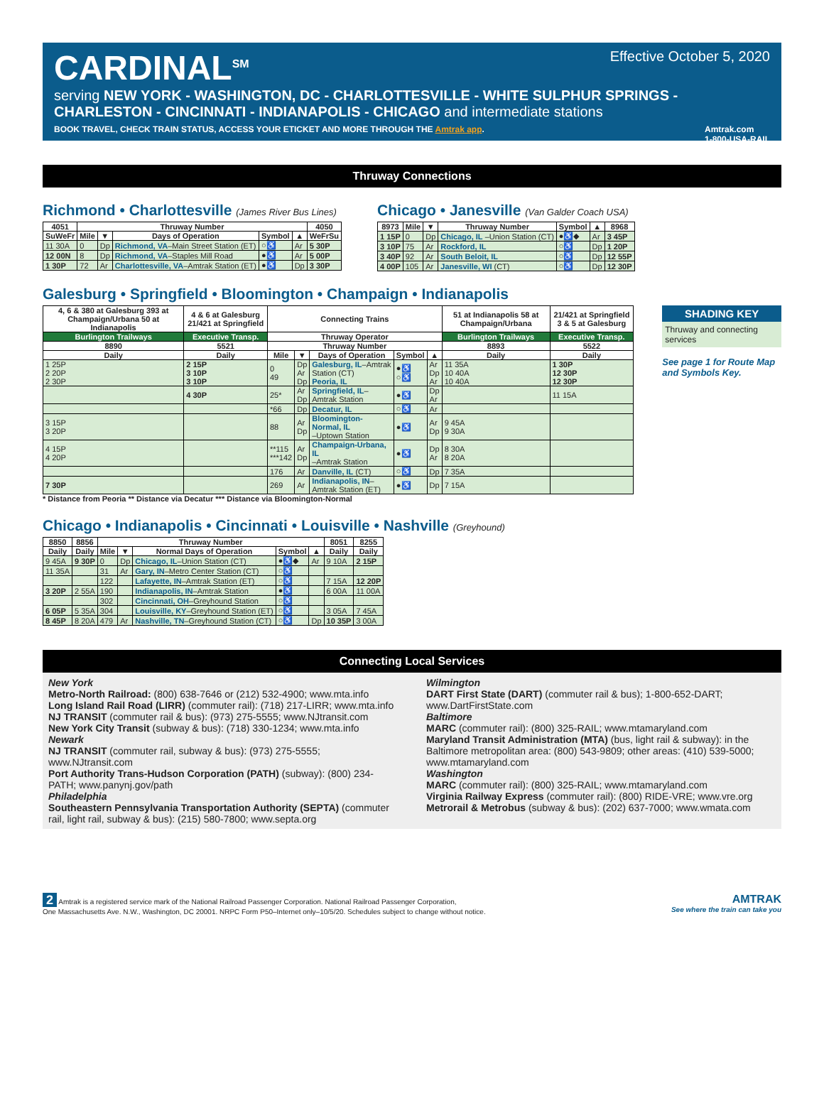Effective October 5, 2020
CARDINAL<sup>SM</sup>
serving NEW YORK - WASHINGTON, DC - CHARLOTTESVILLE - WHITE SULPHUR SPRINGS - CHARLESTON - CINCINNATI - INDIANAPOLIS - CHICAGO and intermediate stations
BOOK TRAVEL, CHECK TRAIN STATUS, ACCESS YOUR ETICKET AND MORE THROUGH THE Amtrak app. Amtrak.com
1-800-USA-RAIL
Thruway Connections
Richmond • Charlottesville (James River Bus Lines)
| 4051 | Thruway Number | | | | | 4050 |
| --- | --- | --- | --- | --- | --- | --- |
| SuWeFr | Mile | ▼ | Days of Operation | Symbol | ▲ | WeFrSu |
| 11 30A | 0 | Dp | Richmond, VA –Main Street Station (ET) | ○♿ | Ar | 5 30P |
| 12 00N | 8 | Dp | Richmond, VA –Staples Mill Road | ●♿ | Ar | 5 00P |
| 1 30P | 72 | Ar | Charlottesville, VA –Amtrak Station (ET) | ●♿ | Dp | 3 30P |
Chicago • Janesville (Van Galder Coach USA)
| 8973 | Mile | ▼ | Thruway Number | Symbol | ▲ | 8968 |
| --- | --- | --- | --- | --- | --- | --- |
| 1 15P | 0 | Dp | Chicago, IL –Union Station (CT) | ●♿◆ | Ar | 3 45P |
| 3 10P | 75 | Ar | Rockford, IL | ○♿ | Dp | 1 20P |
| 3 40P | 92 | Ar | South Beloit, IL | ○♿ | Dp | 12 55P |
| 4 00P | 105 | Ar | Janesville, WI (CT) | ○♿ | Dp | 12 30P |
Galesburg • Springfield • Bloomington • Champaign • Indianapolis
| 4, 6 & 380 at Galesburg 393 at Champaign/Urbana 50 at Indianapolis | 4 & 6 at Galesburg 21/421 at Springfield | Connecting Trains | | | | | 51 at Indianapolis 58 at Champaign/Urbana | 21/421 at Springfield 3 & 5 at Galesburg |
| --- | --- | --- | --- | --- | --- | --- | --- | --- |
| Burlington Trailways | Executive Transp. | Thruway Operator | | | | | Burlington Trailways | Executive Transp. |
| 8890 | 5521 | Thruway Number | | | | | 8893 | 5522 |
| Daily | Daily | Mile | ▼ | Days of Operation | Symbol | ▲ | Daily | Daily |
| 1 25P 2 20P 2 30P | 2 15P 3 10P 3 10P | 0 49 | Dp Ar Dp | Galesburg, IL –Amtrak Station (CT) Peoria, IL | ●♿ ○♿ | Ar Dp Ar | 11 35A 10 40A 10 40A | 1 30P 12 30P 12 30P |
| | 4 30P | 25* | Ar Dp | Springfield, IL –Amtrak Station | ●♿ | Dp Ar | | 11 15A |
| | | *66 | Dp | Decatur, IL | ○♿ | Ar | | |
| 3 15P 3 20P | | 88 | Ar Dp | Bloomington-Normal, IL –Uptown Station | ●♿ | Ar Dp | 9 45A 9 30A | |
| 4 15P 4 20P | | **115 ***142 | Ar Dp | Champaign-Urbana, IL –Amtrak Station | ●♿ | Dp Ar | 8 30A 8 20A | |
| | | 176 | Ar | Danville, IL (CT) | ○♿ | Dp | 7 35A | |
| 7 30P | | 269 | Ar | Indianapolis, IN –Amtrak Station (ET) | ●♿ | Dp | 7 15A | |
* Distance from Peoria ** Distance via Decatur *** Distance via Bloomington-Normal
SHADING KEY
Thruway and connecting services
See page 1 for Route Map and Symbols Key.
Chicago • Indianapolis • Cincinnati • Louisville • Nashville (Greyhound)
| 8850 | 8856 | Thruway Number | | | | | 8051 | 8255 |
| --- | --- | --- | --- | --- | --- | --- | --- | --- |
| Daily | Daily | Mile | ▼ | Normal Days of Operation | Symbol | ▲ | Daily | Daily |
| 9 45A | 9 30P | 0 | Dp | Chicago, IL –Union Station (CT) | ●♿◆ | Ar | 9 10A | 2 15P |
| 11 35A | | 31 | Ar | Gary, IN –Metro Center Station (CT) | ○♿ | | | |
| | | 122 | | Lafayette, IN –Amtrak Station (ET) | ○♿ | | 7 15A | 12 20P |
| 3 20P | 2 55A | 190 | | Indianapolis, IN –Amtrak Station | ●♿ | | 6 00A | 11 00A |
| | | 302 | | Cincinnati, OH –Greyhound Station | ○♿ | | | |
| 6 05P | 5 35A | 304 | | Louisville, KY –Greyhound Station (ET) | ○♿ | | 3 05A | 7 45A |
| 8 45P | 8 20A | 479 | Ar | Nashville, TN –Greyhound Station (CT) | ○♿ | Dp | 10 35P | 3 00A |
Connecting Local Services
New York
Metro-North Railroad: (800) 638-7646 or (212) 532-4900; www.mta.info
Long Island Rail Road (LIRR) (commuter rail): (718) 217-LIRR; www.mta.info
NJ TRANSIT (commuter rail & bus): (973) 275-5555; www.NJtransit.com
New York City Transit (subway & bus): (718) 330-1234; www.mta.info
Newark
NJ TRANSIT (commuter rail, subway & bus): (973) 275-5555; www.NJtransit.com
Port Authority Trans-Hudson Corporation (PATH) (subway): (800) 234-PATH; www.panynj.gov/path
Philadelphia
Southeastern Pennsylvania Transportation Authority (SEPTA) (commuter rail, light rail, subway & bus): (215) 580-7800; www.septa.org
Wilmington
DART First State (DART) (commuter rail & bus); 1-800-652-DART; www.DartFirstState.com
Baltimore
MARC (commuter rail): (800) 325-RAIL; www.mtamaryland.com
Maryland Transit Administration (MTA) (bus, light rail & subway): in the Baltimore metropolitan area: (800) 543-9809; other areas: (410) 539-5000; www.mtamaryland.com
Washington
MARC (commuter rail): (800) 325-RAIL; www.mtamaryland.com
Virginia Railway Express (commuter rail): (800) RIDE-VRE; www.vre.org
Metrorail & Metrobus (subway & bus): (202) 637-7000; www.wmata.com
2 Amtrak is a registered service mark of the National Railroad Passenger Corporation. National Railroad Passenger Corporation,
One Massachusetts Ave. N.W., Washington, DC 20001. NRPC Form P50–Internet only–10/5/20. Schedules subject to change without notice.
AMTRAK
See where the train can take you